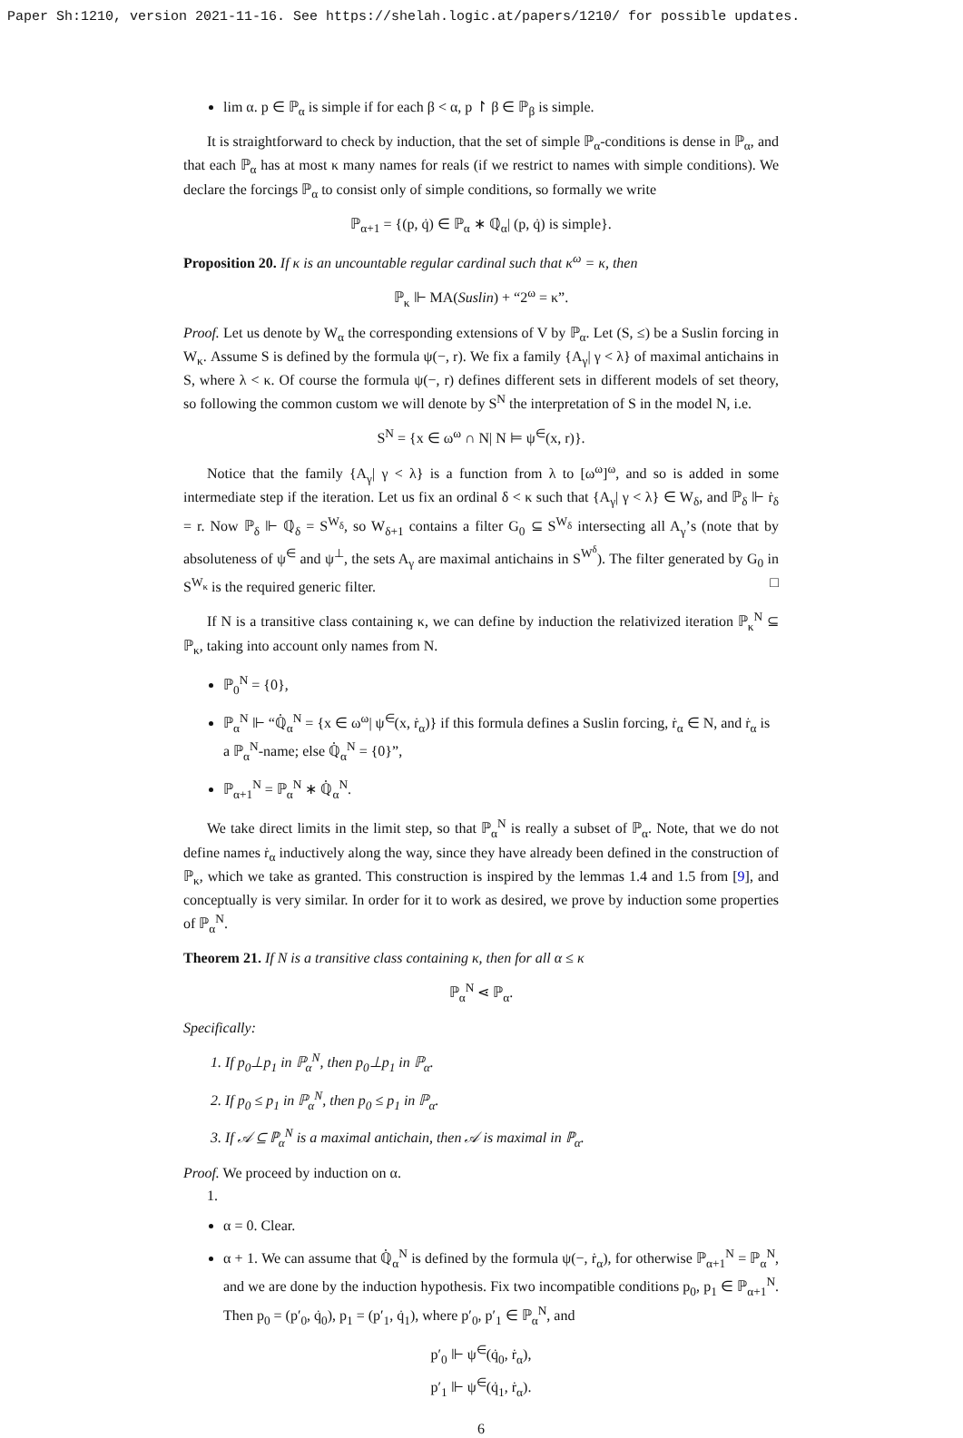Paper Sh:1210, version 2021-11-16. See https://shelah.logic.at/papers/1210/ for possible updates.
lim α. p ∈ ℙ<sub>α</sub> is simple if for each β < α, p ↾ β ∈ ℙ<sub>β</sub> is simple.
It is straightforward to check by induction, that the set of simple ℙ<sub>α</sub>-conditions is dense in ℙ<sub>α</sub>, and that each ℙ<sub>α</sub> has at most κ many names for reals (if we restrict to names with simple conditions). We declare the forcings ℙ<sub>α</sub> to consist only of simple conditions, so formally we write
ℙ<sub>α+1</sub> = {(p, q̇) ∈ ℙ<sub>α</sub> ∗ ℚ̇<sub>α</sub>| (p, q̇) is simple}.
Proposition 20. If κ is an uncountable regular cardinal such that κ<sup>ω</sup> = κ, then
ℙ<sub>κ</sub> ⊩ MA(Suslin) + “2<sup>ω</sup> = κ”.
Proof. Let us denote by W<sub>α</sub> the corresponding extensions of V by ℙ<sub>α</sub>. Let (S, ≤) be a Suslin forcing in W<sub>κ</sub>. Assume S is defined by the formula ψ(−, r). We fix a family {A<sub>γ</sub>| γ < λ} of maximal antichains in S, where λ < κ. Of course the formula ψ(−, r) defines different sets in different models of set theory, so following the common custom we will denote by S<sup>N</sup> the interpretation of S in the model N, i.e.
S<sup>N</sup> = {x ∈ ω<sup>ω</sup> ∩ N| N ⊨ ψ<sup>∈</sup>(x, r)}.
Notice that the family {A<sub>γ</sub>| γ < λ} is a function from λ to [ω<sup>ω</sup>]<sup>ω</sup>, and so is added in some intermediate step if the iteration. Let us fix an ordinal δ < κ such that {A<sub>γ</sub>| γ < λ} ∈ W<sub>δ</sub>, and ℙ<sub>δ</sub> ⊩ ṙ<sub>δ</sub> = r. Now ℙ<sub>δ</sub> ⊩ ℚ̇<sub>δ</sub> = S<sup>W<sub>δ</sub></sup>, so W<sub>δ+1</sub> contains a filter G<sub>0</sub> ⊆ S<sup>W<sub>δ</sub></sup> intersecting all A<sub>γ</sub>’s (note that by absoluteness of ψ<sup>∈</sup> and ψ<sup>⊥</sup>, the sets A<sub>γ</sub> are maximal antichains in S<sup>W<sup>δ</sup></sup>). The filter generated by G<sub>0</sub> in S<sup>W<sub>κ</sub></sup> is the required generic filter. □
If N is a transitive class containing κ, we can define by induction the relativized iteration ℙ<sub>κ</sub><sup>N</sup> ⊆ ℙ<sub>κ</sub>, taking into account only names from N.
ℙ<sub>0</sub><sup>N</sup> = {0},
ℙ<sub>α</sub><sup>N</sup> ⊩ “ℚ̇<sub>α</sub><sup>N</sup> = {x ∈ ω<sup>ω</sup>| ψ<sup>∈</sup>(x, ṙ<sub>α</sub>)} if this formula defines a Suslin forcing, ṙ<sub>α</sub> ∈ N, and ṙ<sub>α</sub> is a ℙ<sub>α</sub><sup>N</sup>-name; else ℚ̇<sub>α</sub><sup>N</sup> = {0}”,
ℙ<sub>α+1</sub><sup>N</sup> = ℙ<sub>α</sub><sup>N</sup> ∗ ℚ̇<sub>α</sub><sup>N</sup>.
We take direct limits in the limit step, so that ℙ<sub>α</sub><sup>N</sup> is really a subset of ℙ<sub>α</sub>. Note, that we do not define names ṙ<sub>α</sub> inductively along the way, since they have already been defined in the construction of ℙ<sub>κ</sub>, which we take as granted. This construction is inspired by the lemmas 1.4 and 1.5 from [9], and conceptually is very similar. In order for it to work as desired, we prove by induction some properties of ℙ<sub>α</sub><sup>N</sup>.
Theorem 21. If N is a transitive class containing κ, then for all α ≤ κ
ℙ<sub>α</sub><sup>N</sup> ⋖ ℙ<sub>α</sub>.
Specifically:
1. If p<sub>0</sub>⊥p<sub>1</sub> in ℙ<sub>α</sub><sup>N</sup>, then p<sub>0</sub>⊥p<sub>1</sub> in ℙ<sub>α</sub>.
2. If p<sub>0</sub> ≤ p<sub>1</sub> in ℙ<sub>α</sub><sup>N</sup>, then p<sub>0</sub> ≤ p<sub>1</sub> in ℙ<sub>α</sub>.
3. If 𝒜 ⊆ ℙ<sub>α</sub><sup>N</sup> is a maximal antichain, then 𝒜 is maximal in ℙ<sub>α</sub>.
Proof. We proceed by induction on α.
1.
α = 0. Clear.
α + 1. We can assume that ℚ̇<sub>α</sub><sup>N</sup> is defined by the formula ψ(−, ṙ<sub>α</sub>), for otherwise ℙ<sub>α+1</sub><sup>N</sup> = ℙ<sub>α</sub><sup>N</sup>, and we are done by the induction hypothesis. Fix two incompatible conditions p<sub>0</sub>, p<sub>1</sub> ∈ ℙ<sub>α+1</sub><sup>N</sup>. Then p<sub>0</sub> = (p′<sub>0</sub>, q̇<sub>0</sub>), p<sub>1</sub> = (p′<sub>1</sub>, q̇<sub>1</sub>), where p′<sub>0</sub>, p′<sub>1</sub> ∈ ℙ<sub>α</sub><sup>N</sup>, and
p′<sub>0</sub> ⊩ ψ<sup>∈</sup>(q̇<sub>0</sub>, ṙ<sub>α</sub>),
p′<sub>1</sub> ⊩ ψ<sup>∈</sup>(q̇<sub>1</sub>, ṙ<sub>α</sub>).
6